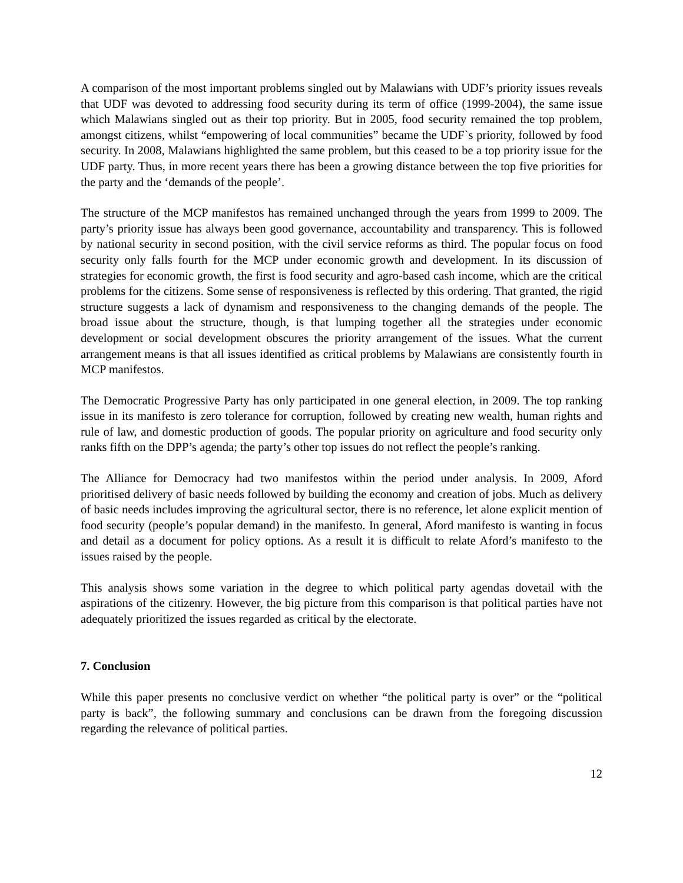A comparison of the most important problems singled out by Malawians with UDF’s priority issues reveals that UDF was devoted to addressing food security during its term of office (1999-2004), the same issue which Malawians singled out as their top priority. But in 2005, food security remained the top problem, amongst citizens, whilst “empowering of local communities” became the UDF`s priority, followed by food security. In 2008, Malawians highlighted the same problem, but this ceased to be a top priority issue for the UDF party. Thus, in more recent years there has been a growing distance between the top five priorities for the party and the ‘demands of the people’.
The structure of the MCP manifestos has remained unchanged through the years from 1999 to 2009. The party’s priority issue has always been good governance, accountability and transparency. This is followed by national security in second position, with the civil service reforms as third. The popular focus on food security only falls fourth for the MCP under economic growth and development. In its discussion of strategies for economic growth, the first is food security and agro-based cash income, which are the critical problems for the citizens. Some sense of responsiveness is reflected by this ordering. That granted, the rigid structure suggests a lack of dynamism and responsiveness to the changing demands of the people. The broad issue about the structure, though, is that lumping together all the strategies under economic development or social development obscures the priority arrangement of the issues. What the current arrangement means is that all issues identified as critical problems by Malawians are consistently fourth in MCP manifestos.
The Democratic Progressive Party has only participated in one general election, in 2009. The top ranking issue in its manifesto is zero tolerance for corruption, followed by creating new wealth, human rights and rule of law, and domestic production of goods. The popular priority on agriculture and food security only ranks fifth on the DPP’s agenda; the party’s other top issues do not reflect the people’s ranking.
The Alliance for Democracy had two manifestos within the period under analysis. In 2009, Aford prioritised delivery of basic needs followed by building the economy and creation of jobs. Much as delivery of basic needs includes improving the agricultural sector, there is no reference, let alone explicit mention of food security (people’s popular demand) in the manifesto. In general, Aford manifesto is wanting in focus and detail as a document for policy options. As a result it is difficult to relate Aford’s manifesto to the issues raised by the people.
This analysis shows some variation in the degree to which political party agendas dovetail with the aspirations of the citizenry. However, the big picture from this comparison is that political parties have not adequately prioritized the issues regarded as critical by the electorate.
7. Conclusion
While this paper presents no conclusive verdict on whether “the political party is over” or the “political party is back”, the following summary and conclusions can be drawn from the foregoing discussion regarding the relevance of political parties.
12